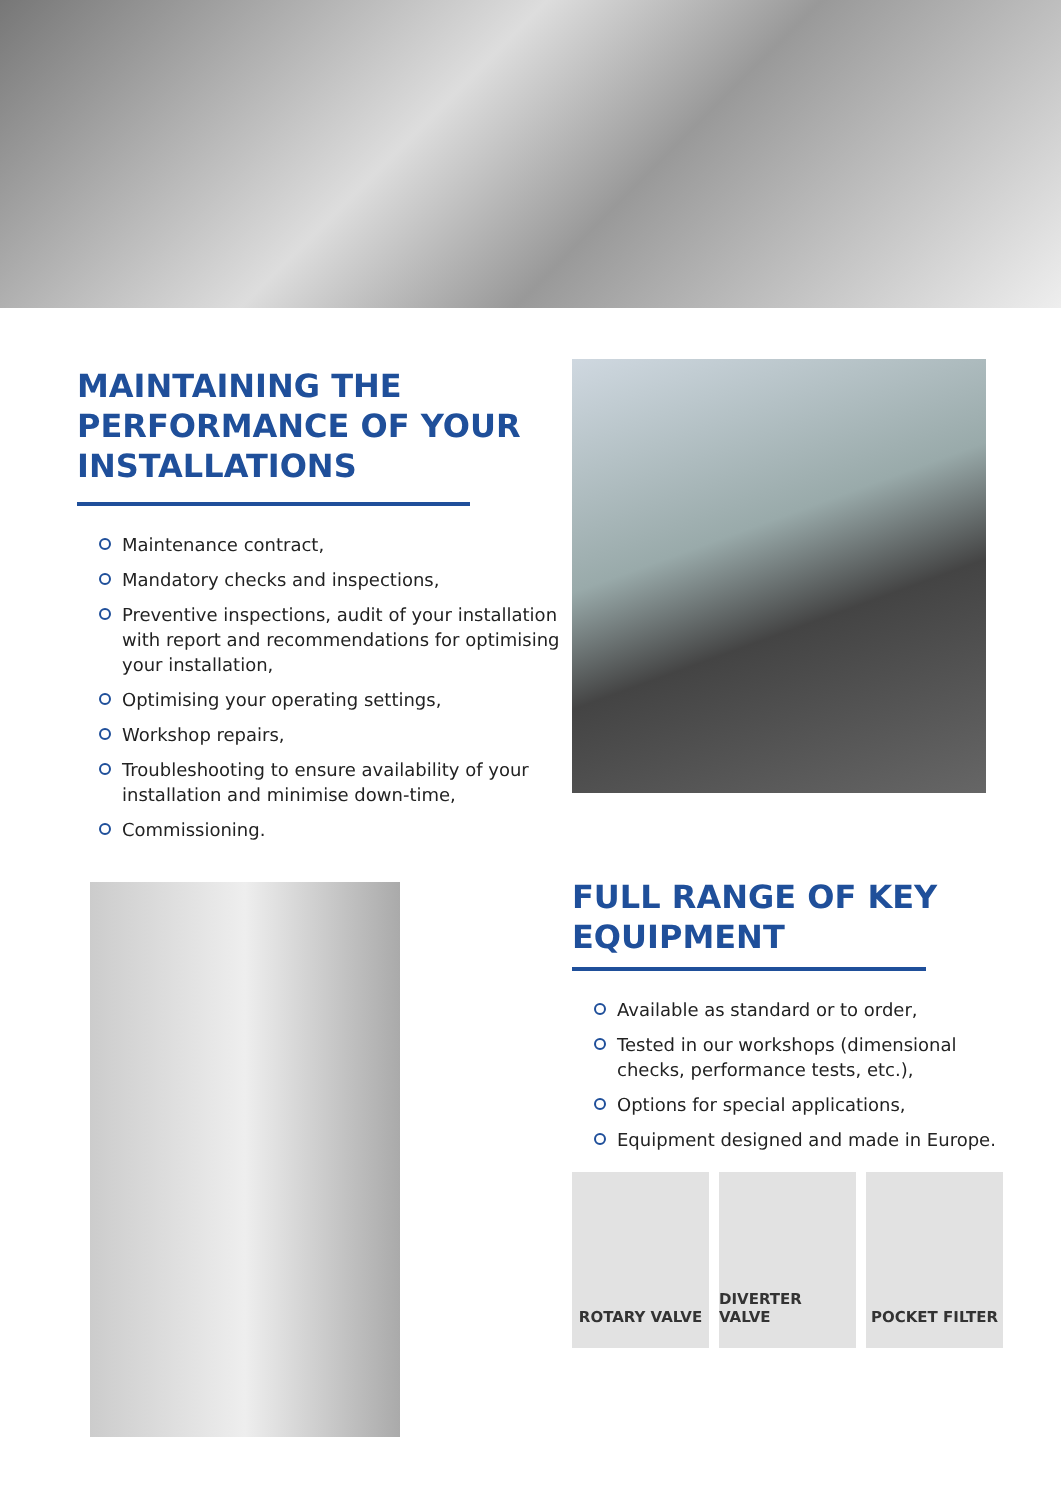MAINTAINING THE PERFORMANCE OF YOUR INSTALLATIONS
Maintenance contract,
Mandatory checks and inspections,
Preventive inspections, audit of your installation with report and recommendations for optimising your installation,
Optimising your operating settings,
Workshop repairs,
Troubleshooting to ensure availability of your installation and minimise down-time,
Commissioning.
FULL RANGE OF KEY EQUIPMENT
Available as standard or to order,
Tested in our workshops (dimensional checks, performance tests, etc.),
Options for special applications,
Equipment designed and made in Europe.
ROTARY VALVE DIVERTER VALVE POCKET FILTER